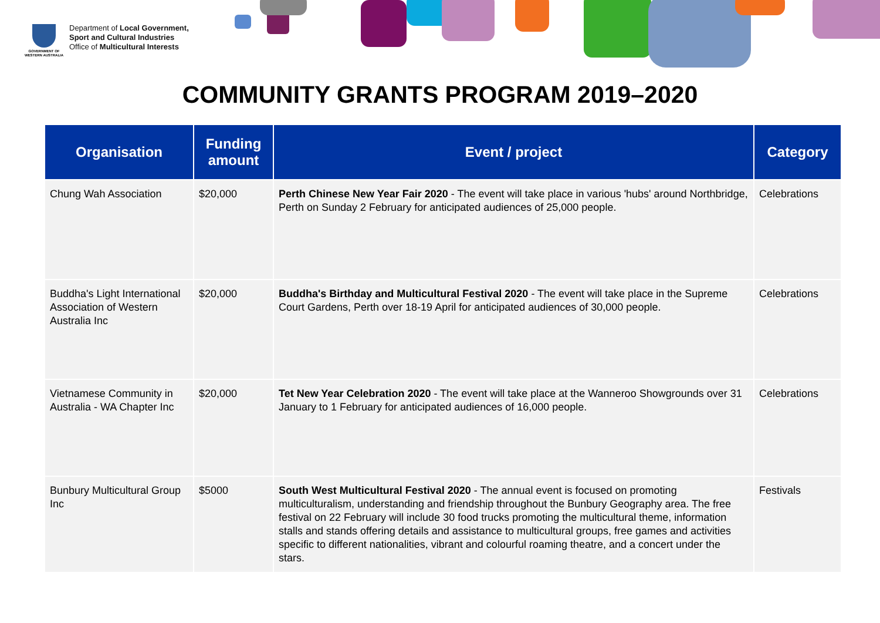GOVERNMENT OF WESTERN AUSTRALIA
Department of Local Government,
Sport and Cultural Industries
Office of Multicultural Interests
COMMUNITY GRANTS PROGRAM 2019–2020
| Organisation | Funding amount | Event / project | Category |
| --- | --- | --- | --- |
| Chung Wah Association | $20,000 | Perth Chinese New Year Fair 2020 - The event will take place in various 'hubs' around Northbridge, Perth on Sunday 2 February for anticipated audiences of 25,000 people. | Celebrations |
| Buddha's Light International Association of Western Australia Inc | $20,000 | Buddha's Birthday and Multicultural Festival 2020 - The event will take place in the Supreme Court Gardens, Perth over 18-19 April for anticipated audiences of 30,000 people. | Celebrations |
| Vietnamese Community in Australia - WA Chapter Inc | $20,000 | Tet New Year Celebration 2020 - The event will take place at the Wanneroo Showgrounds over 31 January to 1 February for anticipated audiences of 16,000 people. | Celebrations |
| Bunbury Multicultural Group Inc | $5000 | South West Multicultural Festival 2020 - The annual event is focused on promoting multiculturalism, understanding and friendship throughout the Bunbury Geography area. The free festival on 22 February will include 30 food trucks promoting the multicultural theme, information stalls and stands offering details and assistance to multicultural groups, free games and activities specific to different nationalities, vibrant and colourful roaming theatre, and a concert under the stars. | Festivals |